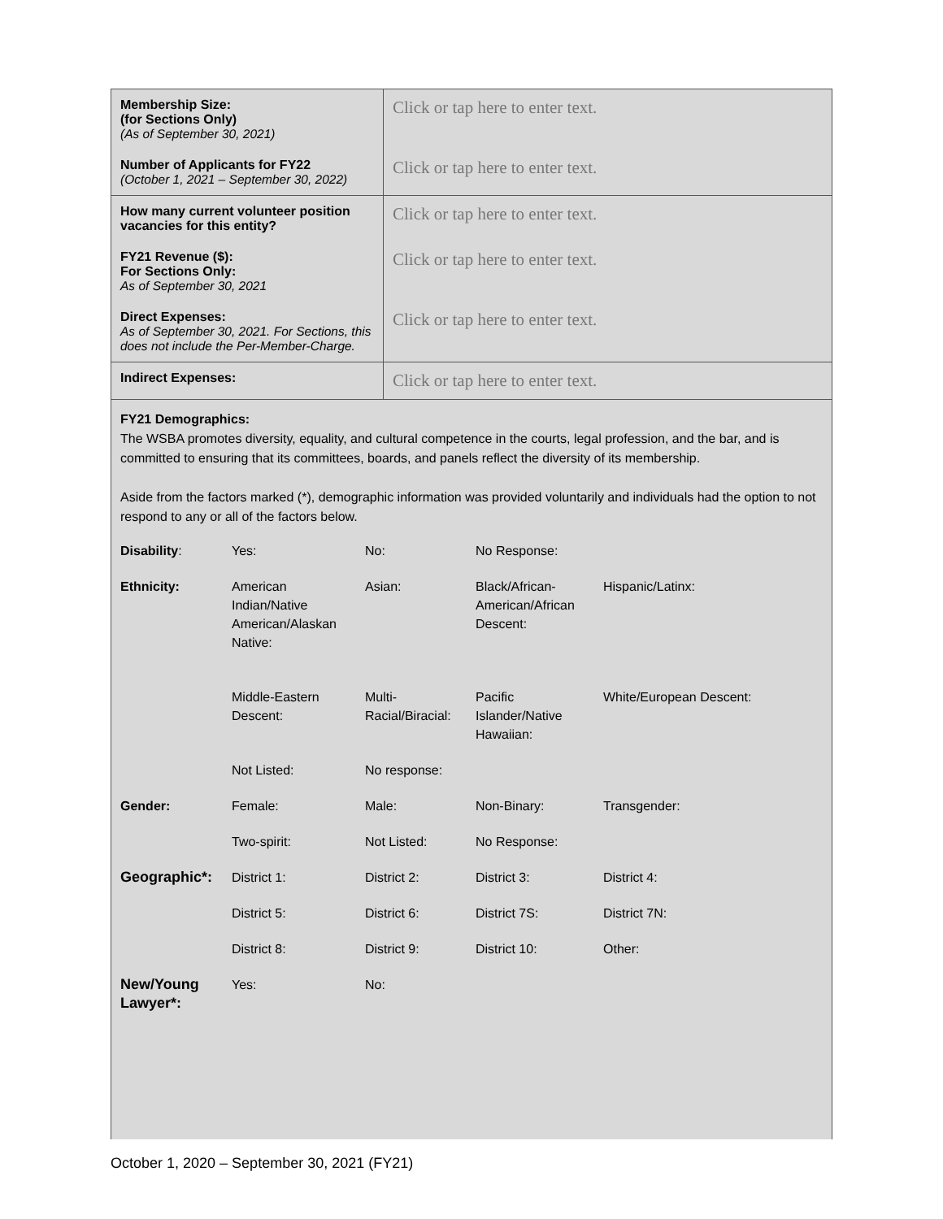| Membership Size: (for Sections Only) (As of September 30, 2021) | Click or tap here to enter text. |
| Number of Applicants for FY22 (October 1, 2021 – September 30, 2022) | Click or tap here to enter text. |
| How many current volunteer position vacancies for this entity? | Click or tap here to enter text. |
| FY21 Revenue ($): For Sections Only: As of September 30, 2021 | Click or tap here to enter text. |
| Direct Expenses: As of September 30, 2021. For Sections, this does not include the Per-Member-Charge. | Click or tap here to enter text. |
| Indirect Expenses: | Click or tap here to enter text. |
FY21 Demographics:
The WSBA promotes diversity, equality, and cultural competence in the courts, legal profession, and the bar, and is committed to ensuring that its committees, boards, and panels reflect the diversity of its membership.
Aside from the factors marked (*), demographic information was provided voluntarily and individuals had the option to not respond to any or all of the factors below.
| Disability : | Yes: | No: | No Response: | |
| Ethnicity: | American Indian/Native American/Alaskan Native: | Asian: | Black/African-American/African Descent: | Hispanic/Latinx: |
| | Middle-Eastern Descent: | Multi-Racial/Biracial: | Pacific Islander/Native Hawaiian: | White/European Descent: |
| | Not Listed: | No response: | | |
| Gender: | Female: | Male: | Non-Binary: | Transgender: |
| | Two-spirit: | Not Listed: | No Response: | |
| Geographic*: | District 1: | District 2: | District 3: | District 4: |
| | District 5: | District 6: | District 7S: | District 7N: |
| | District 8: | District 9: | District 10: | Other: |
| New/Young Lawyer*: | Yes: | No: | | |
October 1, 2020 – September 30, 2021 (FY21)